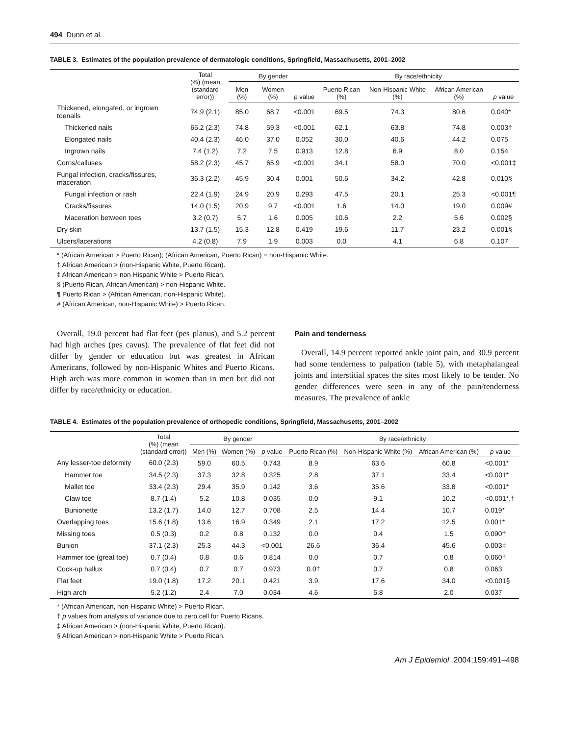494 Dunn et al.
TABLE 3. Estimates of the population prevalence of dermatologic conditions, Springfield, Massachusetts, 2001–2002
| | Total (%) (mean (standard error)) | By gender | | | By race/ethnicity | | | |
| --- | --- | --- | --- | --- | --- | --- | --- | --- |
| | | Men (%) | Women (%) | p value | Puerto Rican (%) | Non-Hispanic White (%) | African American (%) | p value |
| Thickened, elongated, or ingrown toenails | 74.9 (2.1) | 85.0 | 68.7 | <0.001 | 69.5 | 74.3 | 80.6 | 0.040* |
| Thickened nails | 65.2 (2.3) | 74.8 | 59.3 | <0.001 | 62.1 | 63.8 | 74.8 | 0.003† |
| Elongated nails | 40.4 (2.3) | 46.0 | 37.0 | 0.052 | 30.0 | 40.6 | 44.2 | 0.075 |
| Ingrown nails | 7.4 (1.2) | 7.2 | 7.5 | 0.913 | 12.8 | 6.9 | 8.0 | 0.154 |
| Corns/calluses | 58.2 (2.3) | 45.7 | 65.9 | <0.001 | 34.1 | 58.0 | 70.0 | <0.001‡ |
| Fungal infection, cracks/fissures, maceration | 36.3 (2.2) | 45.9 | 30.4 | 0.001 | 50.6 | 34.2 | 42.8 | 0.010§ |
| Fungal infection or rash | 22.4 (1.9) | 24.9 | 20.9 | 0.293 | 47.5 | 20.1 | 25.3 | <0.001¶ |
| Cracks/fissures | 14.0 (1.5) | 20.9 | 9.7 | <0.001 | 1.6 | 14.0 | 19.0 | 0.009# |
| Maceration between toes | 3.2 (0.7) | 5.7 | 1.6 | 0.005 | 10.6 | 2.2 | 5.6 | 0.002§ |
| Dry skin | 13.7 (1.5) | 15.3 | 12.8 | 0.419 | 19.6 | 11.7 | 23.2 | 0.001§ |
| Ulcers/lacerations | 4.2 (0.8) | 7.9 | 1.9 | 0.003 | 0.0 | 4.1 | 6.8 | 0.107 |
* (African American > Puerto Rican); (African American, Puerto Rican) = non-Hispanic White.
† African American > (non-Hispanic White, Puerto Rican).
‡ African American > non-Hispanic White > Puerto Rican.
§ (Puerto Rican, African American) > non-Hispanic White.
¶ Puerto Rican > (African American, non-Hispanic White).
# (African American, non-Hispanic White) > Puerto Rican.
Overall, 19.0 percent had flat feet (pes planus), and 5.2 percent had high arches (pes cavus). The prevalence of flat feet did not differ by gender or education but was greatest in African Americans, followed by non-Hispanic Whites and Puerto Ricans. High arch was more common in women than in men but did not differ by race/ethnicity or education.
Pain and tenderness
Overall, 14.9 percent reported ankle joint pain, and 30.9 percent had some tenderness to palpation (table 5), with metaphalangeal joints and interstitial spaces the sites most likely to be tender. No gender differences were seen in any of the pain/tenderness measures. The prevalence of ankle
TABLE 4. Estimates of the population prevalence of orthopedic conditions, Springfield, Massachusetts, 2001–2002
| | Total (%) (mean (standard error)) | By gender | | | By race/ethnicity | | | |
| --- | --- | --- | --- | --- | --- | --- | --- | --- |
| | | Men (%) | Women (%) | p value | Puerto Rican (%) | Non-Hispanic White (%) | African American (%) | p value |
| Any lesser-toe deformity | 60.0 (2.3) | 59.0 | 60.5 | 0.743 | 8.9 | 63.6 | 60.8 | <0.001* |
| Hammer toe | 34.5 (2.3) | 37.3 | 32.8 | 0.325 | 2.8 | 37.1 | 33.4 | <0.001* |
| Mallet toe | 33.4 (2.3) | 29.4 | 35.9 | 0.142 | 3.6 | 35.6 | 33.8 | <0.001* |
| Claw toe | 8.7 (1.4) | 5.2 | 10.8 | 0.035 | 0.0 | 9.1 | 10.2 | <0.001*,† |
| Bunionette | 13.2 (1.7) | 14.0 | 12.7 | 0.708 | 2.5 | 14.4 | 10.7 | 0.019* |
| Overlapping toes | 15.6 (1.8) | 13.6 | 16.9 | 0.349 | 2.1 | 17.2 | 12.5 | 0.001* |
| Missing toes | 0.5 (0.3) | 0.2 | 0.8 | 0.132 | 0.0 | 0.4 | 1.5 | 0.090† |
| Bunion | 37.1 (2.3) | 25.3 | 44.3 | <0.001 | 26.6 | 36.4 | 45.6 | 0.003‡ |
| Hammer toe (great toe) | 0.7 (0.4) | 0.8 | 0.6 | 0.814 | 0.0 | 0.7 | 0.8 | 0.060† |
| Cock-up hallux | 0.7 (0.4) | 0.7 | 0.7 | 0.973 | 0.0† | 0.7 | 0.8 | 0.063 |
| Flat feet | 19.0 (1.8) | 17.2 | 20.1 | 0.421 | 3.9 | 17.6 | 34.0 | <0.001§ |
| High arch | 5.2 (1.2) | 2.4 | 7.0 | 0.034 | 4.6 | 5.8 | 2.0 | 0.037 |
* (African American, non-Hispanic White) > Puerto Rican.
† p values from analysis of variance due to zero cell for Puerto Ricans.
‡ African American > (non-Hispanic White, Puerto Rican).
§ African American > non-Hispanic White > Puerto Rican.
Am J Epidemiol 2004;159:491–498